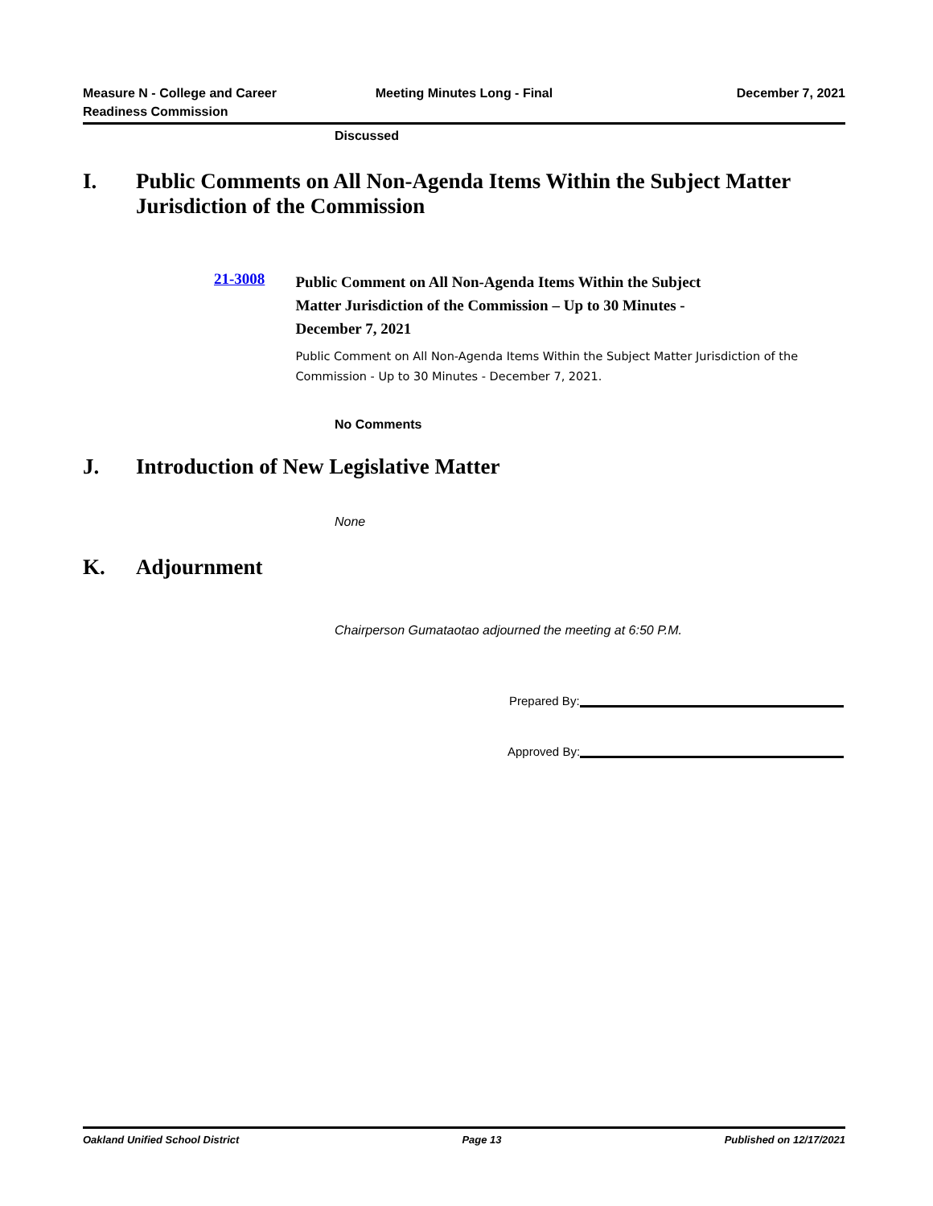Measure N - College and Career
Readiness Commission
Meeting Minutes Long - Final December 7, 2021
Discussed
I. Public Comments on All Non-Agenda Items Within the Subject Matter Jurisdiction of the Commission
21-3008
Public Comment on All Non-Agenda Items Within the Subject Matter Jurisdiction of the Commission – Up to 30 Minutes - December 7, 2021
Public Comment on All Non-Agenda Items Within the Subject Matter Jurisdiction of the Commission - Up to 30 Minutes - December 7, 2021.
No Comments
J. Introduction of New Legislative Matter
None
K. Adjournment
Chairperson Gumataotao adjourned the meeting at 6:50 P.M.
Prepared By:
Approved By:
Oakland Unified School District Page 13 Published on 12/17/2021